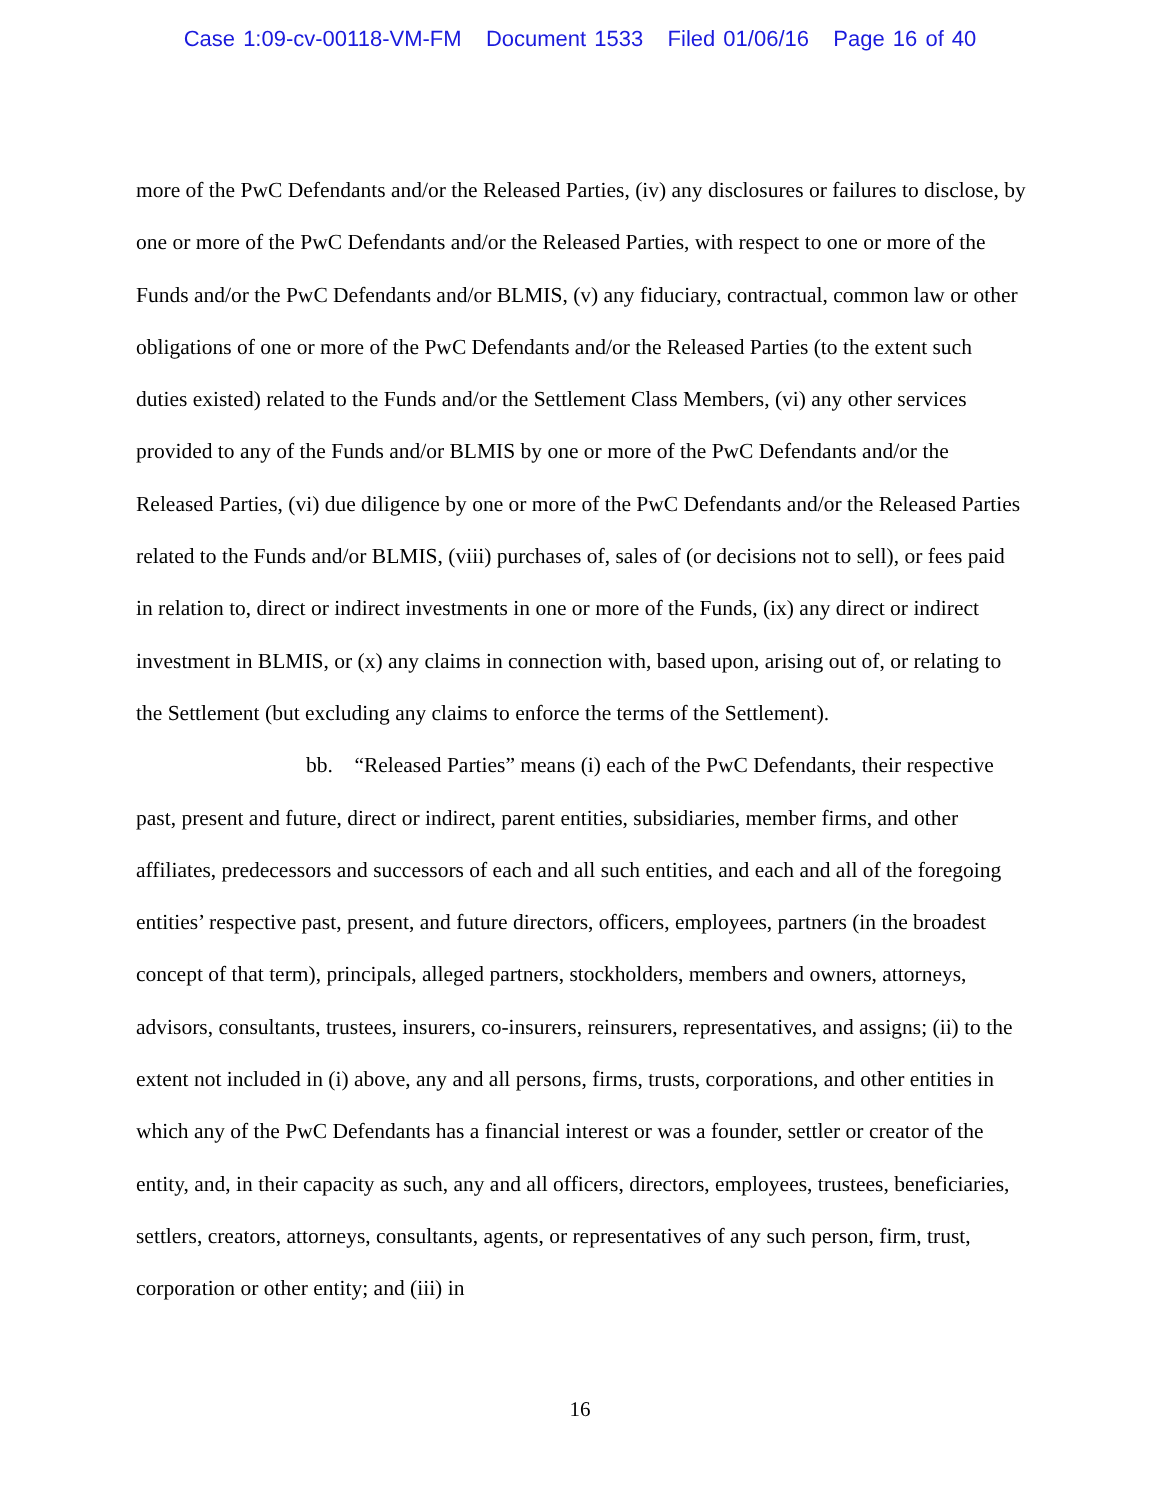Case 1:09-cv-00118-VM-FM Document 1533 Filed 01/06/16 Page 16 of 40
more of the PwC Defendants and/or the Released Parties, (iv) any disclosures or failures to disclose, by one or more of the PwC Defendants and/or the Released Parties, with respect to one or more of the Funds and/or the PwC Defendants and/or BLMIS, (v) any fiduciary, contractual, common law or other obligations of one or more of the PwC Defendants and/or the Released Parties (to the extent such duties existed) related to the Funds and/or the Settlement Class Members, (vi) any other services provided to any of the Funds and/or BLMIS by one or more of the PwC Defendants and/or the Released Parties, (vi) due diligence by one or more of the PwC Defendants and/or the Released Parties related to the Funds and/or BLMIS, (viii) purchases of, sales of (or decisions not to sell), or fees paid in relation to, direct or indirect investments in one or more of the Funds, (ix) any direct or indirect investment in BLMIS, or (x) any claims in connection with, based upon, arising out of, or relating to the Settlement (but excluding any claims to enforce the terms of the Settlement).
bb. “Released Parties” means (i) each of the PwC Defendants, their respective past, present and future, direct or indirect, parent entities, subsidiaries, member firms, and other affiliates, predecessors and successors of each and all such entities, and each and all of the foregoing entities’ respective past, present, and future directors, officers, employees, partners (in the broadest concept of that term), principals, alleged partners, stockholders, members and owners, attorneys, advisors, consultants, trustees, insurers, co-insurers, reinsurers, representatives, and assigns; (ii) to the extent not included in (i) above, any and all persons, firms, trusts, corporations, and other entities in which any of the PwC Defendants has a financial interest or was a founder, settler or creator of the entity, and, in their capacity as such, any and all officers, directors, employees, trustees, beneficiaries, settlers, creators, attorneys, consultants, agents, or representatives of any such person, firm, trust, corporation or other entity; and (iii) in
16